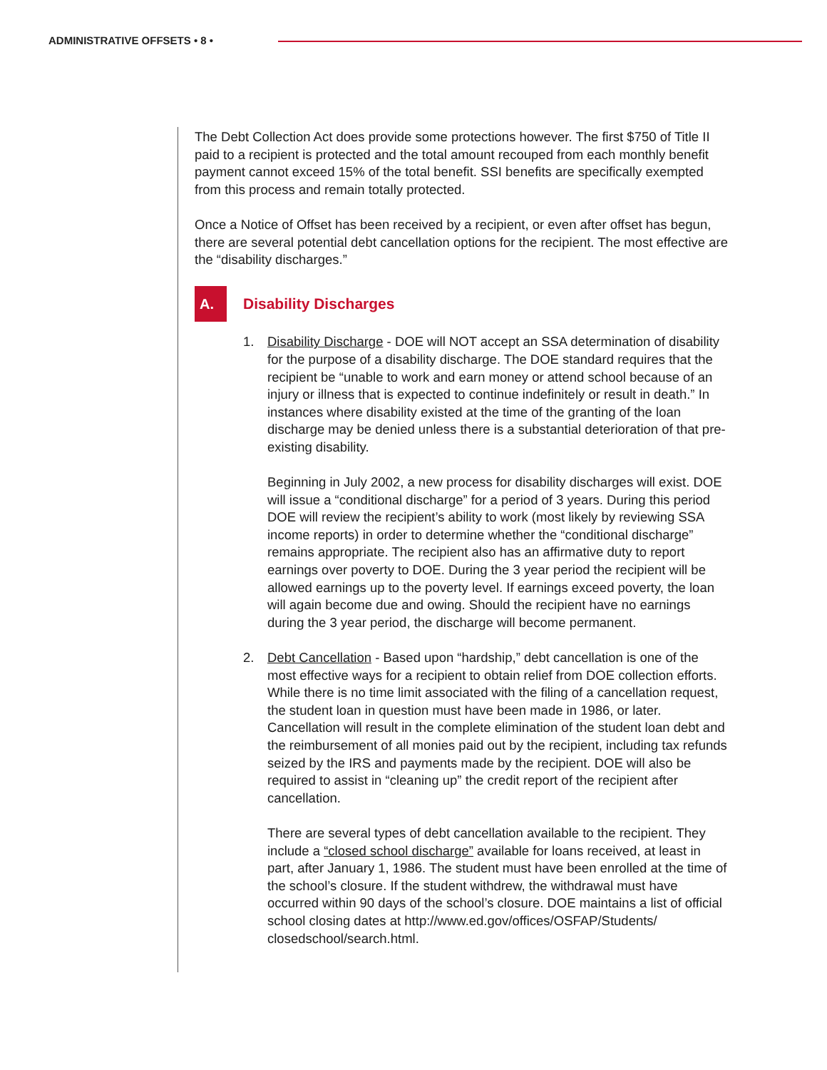ADMINISTRATIVE OFFSETS • 8 •
The Debt Collection Act does provide some protections however. The first $750 of Title II paid to a recipient is protected and the total amount recouped from each monthly benefit payment cannot exceed 15% of the total benefit. SSI benefits are specifically exempted from this process and remain totally protected.
Once a Notice of Offset has been received by a recipient, or even after offset has begun, there are several potential debt cancellation options for the recipient. The most effective are the “disability discharges.”
A.
Disability Discharges
1. Disability Discharge - DOE will NOT accept an SSA determination of disability for the purpose of a disability discharge. The DOE standard requires that the recipient be “unable to work and earn money or attend school because of an injury or illness that is expected to continue indefinitely or result in death.” In instances where disability existed at the time of the granting of the loan discharge may be denied unless there is a substantial deterioration of that pre-existing disability.
Beginning in July 2002, a new process for disability discharges will exist. DOE will issue a “conditional discharge” for a period of 3 years. During this period DOE will review the recipient’s ability to work (most likely by reviewing SSA income reports) in order to determine whether the “conditional discharge” remains appropriate. The recipient also has an affirmative duty to report earnings over poverty to DOE. During the 3 year period the recipient will be allowed earnings up to the poverty level. If earnings exceed poverty, the loan will again become due and owing. Should the recipient have no earnings during the 3 year period, the discharge will become permanent.
2. Debt Cancellation - Based upon “hardship,” debt cancellation is one of the most effective ways for a recipient to obtain relief from DOE collection efforts. While there is no time limit associated with the filing of a cancellation request, the student loan in question must have been made in 1986, or later. Cancellation will result in the complete elimination of the student loan debt and the reimbursement of all monies paid out by the recipient, including tax refunds seized by the IRS and payments made by the recipient. DOE will also be required to assist in “cleaning up” the credit report of the recipient after cancellation.
There are several types of debt cancellation available to the recipient. They include a “closed school discharge” available for loans received, at least in part, after January 1, 1986. The student must have been enrolled at the time of the school’s closure. If the student withdrew, the withdrawal must have occurred within 90 days of the school’s closure. DOE maintains a list of official school closing dates at http://www.ed.gov/offices/OSFAP/Students/ closedschool/search.html.